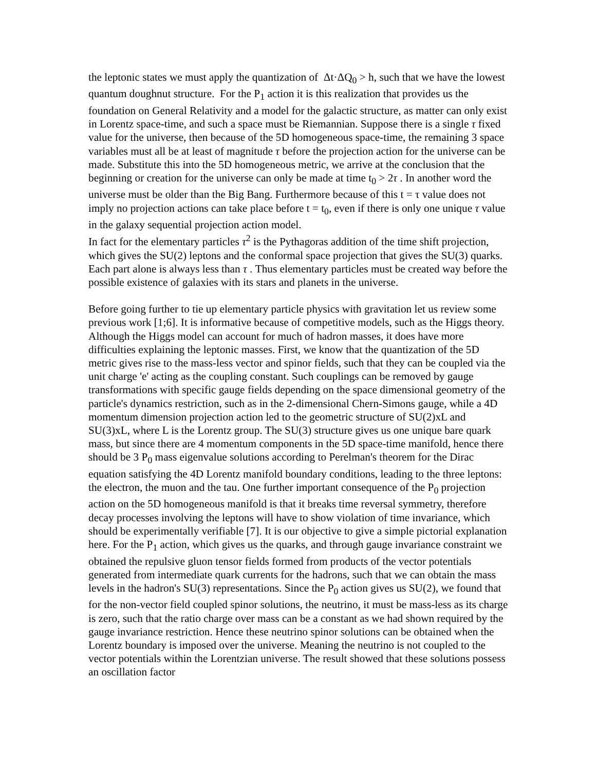the leptonic states we must apply the quantization of Δt·ΔQ<sub>0</sub> > h, such that we have the lowest quantum doughnut structure. For the P<sub>1</sub> action it is this realization that provides us the foundation on General Relativity and a model for the galactic structure, as matter can only exist in Lorentz space-time, and such a space must be Riemannian. Suppose there is a single τ fixed value for the universe, then because of the 5D homogeneous space-time, the remaining 3 space variables must all be at least of magnitude τ before the projection action for the universe can be made. Substitute this into the 5D homogeneous metric, we arrive at the conclusion that the beginning or creation for the universe can only be made at time t<sub>0</sub> > 2τ . In another word the universe must be older than the Big Bang. Furthermore because of this t = τ value does not imply no projection actions can take place before t = t<sub>0</sub>, even if there is only one unique τ value in the galaxy sequential projection action model.
In fact for the elementary particles τ<sup>2</sup> is the Pythagoras addition of the time shift projection, which gives the SU(2) leptons and the conformal space projection that gives the SU(3) quarks. Each part alone is always less than τ . Thus elementary particles must be created way before the possible existence of galaxies with its stars and planets in the universe.
Before going further to tie up elementary particle physics with gravitation let us review some previous work [1;6]. It is informative because of competitive models, such as the Higgs theory. Although the Higgs model can account for much of hadron masses, it does have more difficulties explaining the leptonic masses. First, we know that the quantization of the 5D metric gives rise to the mass-less vector and spinor fields, such that they can be coupled via the unit charge 'e' acting as the coupling constant. Such couplings can be removed by gauge transformations with specific gauge fields depending on the space dimensional geometry of the particle's dynamics restriction, such as in the 2-dimensional Chern-Simons gauge, while a 4D momentum dimension projection action led to the geometric structure of SU(2)xL and SU(3)xL, where L is the Lorentz group. The SU(3) structure gives us one unique bare quark mass, but since there are 4 momentum components in the 5D space-time manifold, hence there should be 3 P<sub>0</sub> mass eigenvalue solutions according to Perelman's theorem for the Dirac equation satisfying the 4D Lorentz manifold boundary conditions, leading to the three leptons: the electron, the muon and the tau. One further important consequence of the P<sub>0</sub> projection action on the 5D homogeneous manifold is that it breaks time reversal symmetry, therefore decay processes involving the leptons will have to show violation of time invariance, which should be experimentally verifiable [7]. It is our objective to give a simple pictorial explanation here. For the P<sub>1</sub> action, which gives us the quarks, and through gauge invariance constraint we obtained the repulsive gluon tensor fields formed from products of the vector potentials generated from intermediate quark currents for the hadrons, such that we can obtain the mass levels in the hadron's SU(3) representations. Since the P<sub>0</sub> action gives us SU(2), we found that for the non-vector field coupled spinor solutions, the neutrino, it must be mass-less as its charge is zero, such that the ratio charge over mass can be a constant as we had shown required by the gauge invariance restriction. Hence these neutrino spinor solutions can be obtained when the Lorentz boundary is imposed over the universe. Meaning the neutrino is not coupled to the vector potentials within the Lorentzian universe. The result showed that these solutions possess an oscillation factor